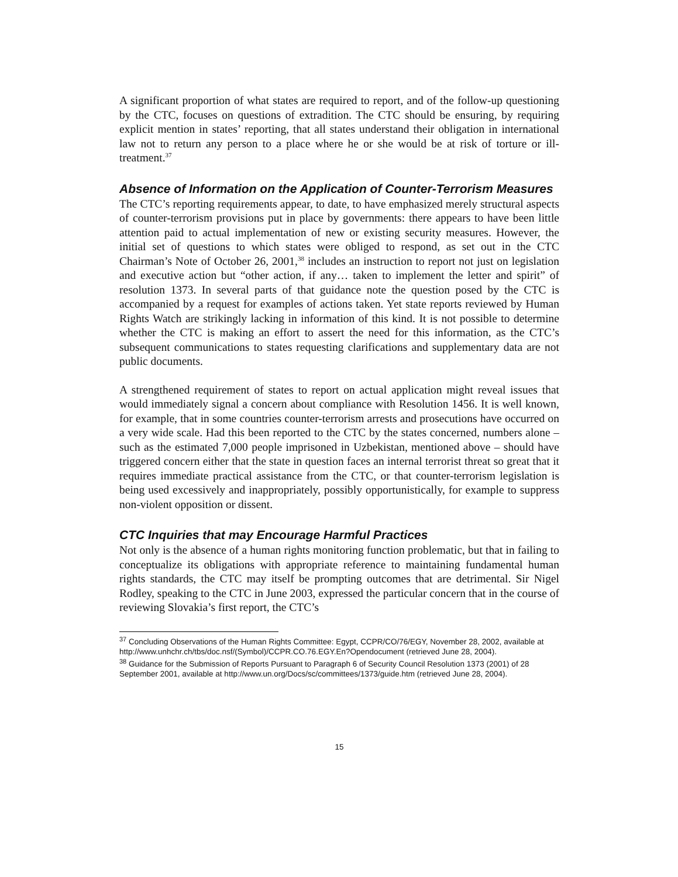A significant proportion of what states are required to report, and of the follow-up questioning by the CTC, focuses on questions of extradition. The CTC should be ensuring, by requiring explicit mention in states’ reporting, that all states understand their obligation in international law not to return any person to a place where he or she would be at risk of torture or ill-treatment.<sup>37</sup>
Absence of Information on the Application of Counter-Terrorism Measures
The CTC’s reporting requirements appear, to date, to have emphasized merely structural aspects of counter-terrorism provisions put in place by governments: there appears to have been little attention paid to actual implementation of new or existing security measures. However, the initial set of questions to which states were obliged to respond, as set out in the CTC Chairman’s Note of October 26, 2001,<sup>38</sup> includes an instruction to report not just on legislation and executive action but “other action, if any… taken to implement the letter and spirit” of resolution 1373. In several parts of that guidance note the question posed by the CTC is accompanied by a request for examples of actions taken. Yet state reports reviewed by Human Rights Watch are strikingly lacking in information of this kind. It is not possible to determine whether the CTC is making an effort to assert the need for this information, as the CTC’s subsequent communications to states requesting clarifications and supplementary data are not public documents.
A strengthened requirement of states to report on actual application might reveal issues that would immediately signal a concern about compliance with Resolution 1456. It is well known, for example, that in some countries counter-terrorism arrests and prosecutions have occurred on a very wide scale. Had this been reported to the CTC by the states concerned, numbers alone – such as the estimated 7,000 people imprisoned in Uzbekistan, mentioned above – should have triggered concern either that the state in question faces an internal terrorist threat so great that it requires immediate practical assistance from the CTC, or that counter-terrorism legislation is being used excessively and inappropriately, possibly opportunistically, for example to suppress non-violent opposition or dissent.
CTC Inquiries that may Encourage Harmful Practices
Not only is the absence of a human rights monitoring function problematic, but that in failing to conceptualize its obligations with appropriate reference to maintaining fundamental human rights standards, the CTC may itself be prompting outcomes that are detrimental. Sir Nigel Rodley, speaking to the CTC in June 2003, expressed the particular concern that in the course of reviewing Slovakia’s first report, the CTC’s
<sup>37</sup> Concluding Observations of the Human Rights Committee: Egypt, CCPR/CO/76/EGY, November 28, 2002, available at http://www.unhchr.ch/tbs/doc.nsf/(Symbol)/CCPR.CO.76.EGY.En?Opendocument (retrieved June 28, 2004).
<sup>38</sup> Guidance for the Submission of Reports Pursuant to Paragraph 6 of Security Council Resolution 1373 (2001) of 28 September 2001, available at http://www.un.org/Docs/sc/committees/1373/guide.htm (retrieved June 28, 2004).
15